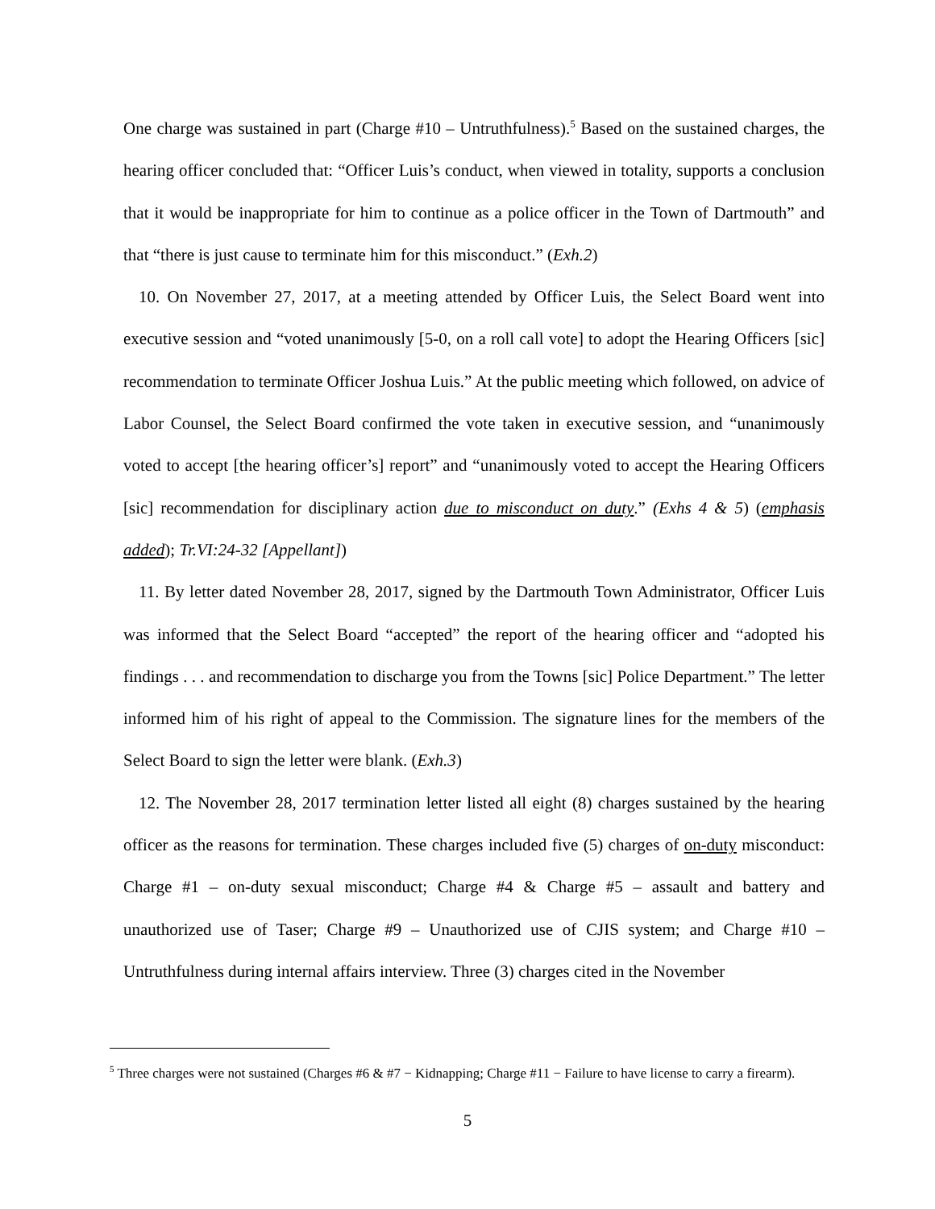One charge was sustained in part (Charge #10 – Untruthfulness).<sup>5</sup> Based on the sustained charges, the hearing officer concluded that: “Officer Luis’s conduct, when viewed in totality, supports a conclusion that it would be inappropriate for him to continue as a police officer in the Town of Dartmouth” and that “there is just cause to terminate him for this misconduct.” (Exh.2)
10. On November 27, 2017, at a meeting attended by Officer Luis, the Select Board went into executive session and “voted unanimously [5-0, on a roll call vote] to adopt the Hearing Officers [sic] recommendation to terminate Officer Joshua Luis.” At the public meeting which followed, on advice of Labor Counsel, the Select Board confirmed the vote taken in executive session, and “unanimously voted to accept [the hearing officer’s] report” and “unanimously voted to accept the Hearing Officers [sic] recommendation for disciplinary action due to misconduct on duty.” (Exhs 4 & 5) (emphasis added); Tr.VI:24-32 [Appellant])
11. By letter dated November 28, 2017, signed by the Dartmouth Town Administrator, Officer Luis was informed that the Select Board “accepted” the report of the hearing officer and “adopted his findings . . . and recommendation to discharge you from the Towns [sic] Police Department.” The letter informed him of his right of appeal to the Commission. The signature lines for the members of the Select Board to sign the letter were blank. (Exh.3)
12. The November 28, 2017 termination letter listed all eight (8) charges sustained by the hearing officer as the reasons for termination. These charges included five (5) charges of on-duty misconduct: Charge #1 – on-duty sexual misconduct; Charge #4 & Charge #5 – assault and battery and unauthorized use of Taser; Charge #9 – Unauthorized use of CJIS system; and Charge #10 – Untruthfulness during internal affairs interview. Three (3) charges cited in the November
<sup>5</sup> Three charges were not sustained (Charges #6 & #7 − Kidnapping; Charge #11 − Failure to have license to carry a firearm).
5